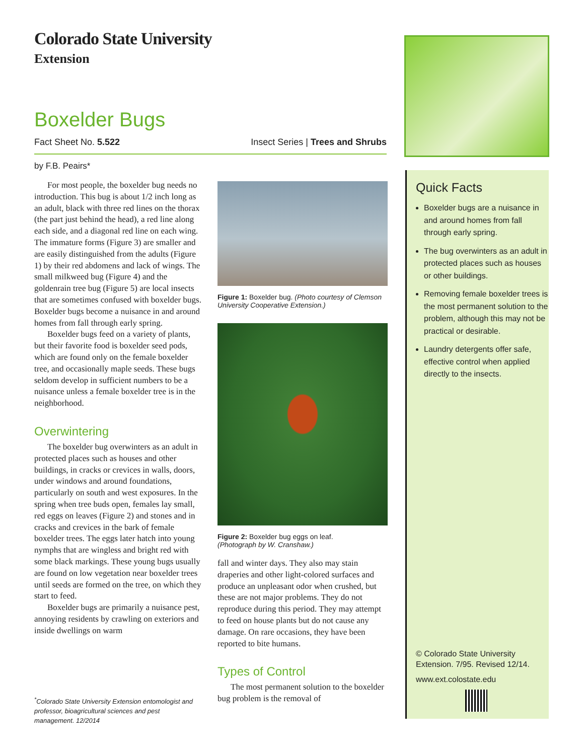Colorado State University
Extension
Boxelder Bugs
Fact Sheet No. 5.522 Insect Series | Trees and Shrubs
by F.B. Peairs*
For most people, the boxelder bug needs no introduction. This bug is about 1/2 inch long as an adult, black with three red lines on the thorax (the part just behind the head), a red line along each side, and a diagonal red line on each wing. The immature forms (Figure 3) are smaller and are easily distinguished from the adults (Figure 1) by their red abdomens and lack of wings. The small milkweed bug (Figure 4) and the goldenrain tree bug (Figure 5) are local insects that are sometimes confused with boxelder bugs. Boxelder bugs become a nuisance in and around homes from fall through early spring.
Boxelder bugs feed on a variety of plants, but their favorite food is boxelder seed pods, which are found only on the female boxelder tree, and occasionally maple seeds. These bugs seldom develop in sufficient numbers to be a nuisance unless a female boxelder tree is in the neighborhood.
Overwintering
The boxelder bug overwinters as an adult in protected places such as houses and other buildings, in cracks or crevices in walls, doors, under windows and around foundations, particularly on south and west exposures. In the spring when tree buds open, females lay small, red eggs on leaves (Figure 2) and stones and in cracks and crevices in the bark of female boxelder trees. The eggs later hatch into young nymphs that are wingless and bright red with some black markings. These young bugs usually are found on low vegetation near boxelder trees until seeds are formed on the tree, on which they start to feed.
Boxelder bugs are primarily a nuisance pest, annoying residents by crawling on exteriors and inside dwellings on warm
Figure 1: Boxelder bug. (Photo courtesy of Clemson University Cooperative Extension.)
Figure 2: Boxelder bug eggs on leaf.
(Photograph by W. Cranshaw.)
fall and winter days. They also may stain draperies and other light-colored surfaces and produce an unpleasant odor when crushed, but these are not major problems. They do not reproduce during this period. They may attempt to feed on house plants but do not cause any damage. On rare occasions, they have been reported to bite humans.
Types of Control
The most permanent solution to the boxelder bug problem is the removal of
<sup>*</sup> Colorado State University Extension entomologist and professor, bioagricultural sciences and pest management. 12/2014
Quick Facts
Boxelder bugs are a nuisance in and around homes from fall through early spring.
The bug overwinters as an adult in protected places such as houses or other buildings.
Removing female boxelder trees is the most permanent solution to the problem, although this may not be practical or desirable.
Laundry detergents offer safe, effective control when applied directly to the insects.
© Colorado State University
Extension. 7/95. Revised 12/14.
www.ext.colostate.edu